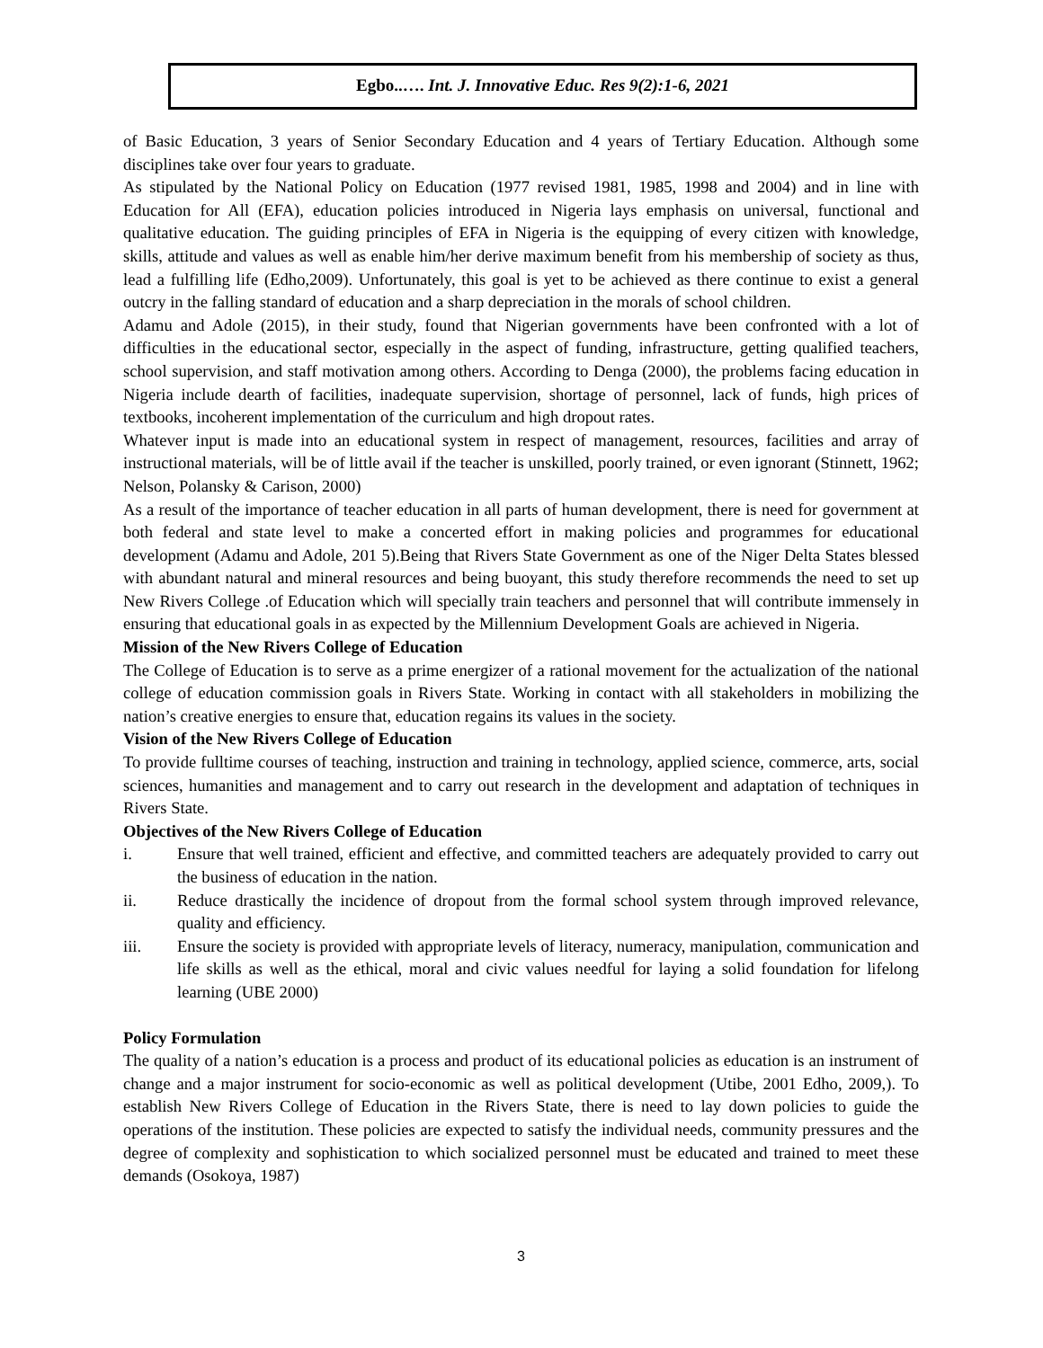Egbo..…. Int. J. Innovative Educ. Res 9(2):1-6, 2021
of Basic Education, 3 years of Senior Secondary Education and 4 years of Tertiary Education. Although some disciplines take over four years to graduate.
As stipulated by the National Policy on Education (1977 revised 1981, 1985, 1998 and 2004) and in line with Education for All (EFA), education policies introduced in Nigeria lays emphasis on universal, functional and qualitative education. The guiding principles of EFA in Nigeria is the equipping of every citizen with knowledge, skills, attitude and values as well as enable him/her derive maximum benefit from his membership of society as thus, lead a fulfilling life (Edho,2009). Unfortunately, this goal is yet to be achieved as there continue to exist a general outcry in the falling standard of education and a sharp depreciation in the morals of school children.
Adamu and Adole (2015), in their study, found that Nigerian governments have been confronted with a lot of difficulties in the educational sector, especially in the aspect of funding, infrastructure, getting qualified teachers, school supervision, and staff motivation among others. According to Denga (2000), the problems facing education in Nigeria include dearth of facilities, inadequate supervision, shortage of personnel, lack of funds, high prices of textbooks, incoherent implementation of the curriculum and high dropout rates.
Whatever input is made into an educational system in respect of management, resources, facilities and array of instructional materials, will be of little avail if the teacher is unskilled, poorly trained, or even ignorant (Stinnett, 1962; Nelson, Polansky & Carison, 2000)
As a result of the importance of teacher education in all parts of human development, there is need for government at both federal and state level to make a concerted effort in making policies and programmes for educational development (Adamu and Adole, 201 5).Being that Rivers State Government as one of the Niger Delta States blessed with abundant natural and mineral resources and being buoyant, this study therefore recommends the need to set up New Rivers College .of Education which will specially train teachers and personnel that will contribute immensely in ensuring that educational goals in as expected by the Millennium Development Goals are achieved in Nigeria.
Mission of the New Rivers College of Education
The College of Education is to serve as a prime energizer of a rational movement for the actualization of the national college of education commission goals in Rivers State. Working in contact with all stakeholders in mobilizing the nation’s creative energies to ensure that, education regains its values in the society.
Vision of the New Rivers College of Education
To provide fulltime courses of teaching, instruction and training in technology, applied science, commerce, arts, social sciences, humanities and management and to carry out research in the development and adaptation of techniques in Rivers State.
Objectives of the New Rivers College of Education
i. Ensure that well trained, efficient and effective, and committed teachers are adequately provided to carry out the business of education in the nation.
ii. Reduce drastically the incidence of dropout from the formal school system through improved relevance, quality and efficiency.
iii. Ensure the society is provided with appropriate levels of literacy, numeracy, manipulation, communication and life skills as well as the ethical, moral and civic values needful for laying a solid foundation for lifelong learning (UBE 2000)
Policy Formulation
The quality of a nation’s education is a process and product of its educational policies as education is an instrument of change and a major instrument for socio-economic as well as political development (Utibe, 2001 Edho, 2009,). To establish New Rivers College of Education in the Rivers State, there is need to lay down policies to guide the operations of the institution. These policies are expected to satisfy the individual needs, community pressures and the degree of complexity and sophistication to which socialized personnel must be educated and trained to meet these demands (Osokoya, 1987)
3